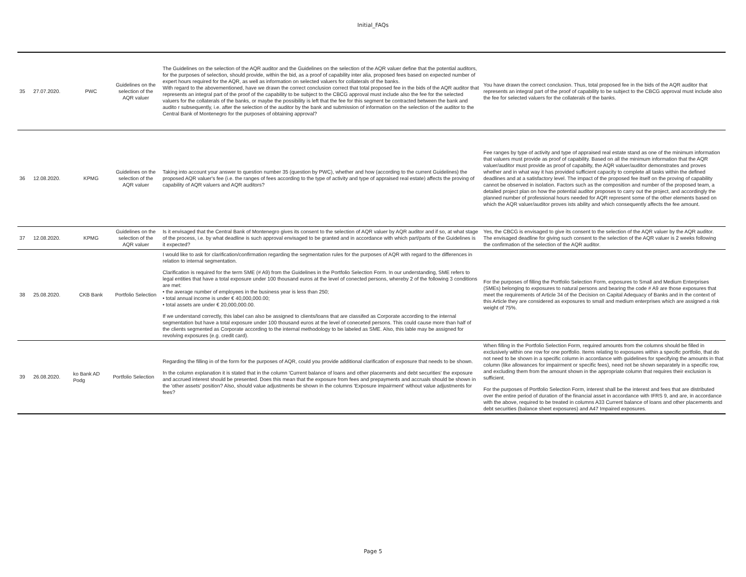Initial_FAQs
| 35 | 27.07.2020. | PWC | Guidelines on the selection of the AQR valuer | The Guidelines on the selection of the AQR auditor and the Guidelines on the selection of the AQR valuer define that the potential auditors, for the purposes of selection, should provide, within the bid, as a proof of capability inter alia, proposed fees based on expected number of expert hours required for the AQR, as well as information on selected valuers for collaterals of the banks. With regard to the abovementioned, have we drawn the correct conclusion correct that total proposed fee in the bids of the AQR auditor that represents an integral part of the proof of the capability to be subject to the CBCG approval must include also the fee for the selected valuers for the collaterals of the banks, or maybe the possibility is left that the fee for this segment be contracted between the bank and audito r subsequently, i.e. after the selection of the auditor by the bank and submission of information on the selection of the auditor to the Central Bank of Montenegro for the purposes of obtaining approval? | You have drawn the correct conclusion. Thus, total proposed fee in the bids of the AQR auditor that represents an integral part of the proof of capability to be subject to the CBCG approval must include also the fee for selected valuers for the collaterals of the banks. |
| 36 | 12.08.2020. | KPMG | Guidelines on the selection of the AQR valuer | Taking into account your answer to question number 35 (question by PWC), whether and how (according to the current Guidelines) the proposed AQR valuer's fee (i.e. the ranges of fees according to the type of activity and type of appraised real estate) affects the proving of capability of AQR valuers and AQR auditors? | Fee ranges by type of activity and type of appraised real estate stand as one of the minimum information that valuers must provide as proof of capability. Based on all the minimum information that the AQR valuer/auditor must provide as proof of capabilty, the AQR valuer/auditor demonstrates and proves whether and in what way it has provided sufficient capacity to complete all tasks within the defined deadlines and at a satisfactory level. The impact of the proposed fee itself on the proving of capability cannot be observed in isolation. Factors such as the composition and number of the proposed team, a detailed project plan on how the potential auditor proposes to carry out the project, and accordingly the planned number of professional hours needed for AQR represent some of the other elements based on which the AQR valuer/auditor proves ists ability and which consequently affects the fee amount. |
| 37 | 12.08.2020. | KPMG | Guidelines on the selection of the AQR valuer | Is it envisaged that the Central Bank of Montenegro gives its consent to the selection of AQR valuer by AQR auditor and if so, at what stage of the process, i.e. by what deadline is such approval envisaged to be granted and in accordance with which part/parts of the Guidelines is it expected? | Yes, the CBCG is envisaged to give its consent to the selection of the AQR valuer by the AQR auditor. The envisaged deadline for giving such consent to the selection of the AQR valuer is 2 weeks following the confirmation of the selection of the AQR auditor. |
| 38 | 25.08.2020. | CKB Bank | Portfolio Selection | I would like to ask for clarification/confirmation regarding the segmentation rules for the purposes of AQR with regard to the differences in relation to internal segmentation. Clarification is required for the term SME (# A9) from the Guidelines in the Portfolio Selection Form. In our understanding, SME refers to legal entities that have a total exposure under 100 thousand euros at the level of conected persons, whereby 2 of the following 3 conditions are met: • the average number of employees in the business year is less than 250; • total annual income is under € 40,000,000.00; • total assets are under € 20,000,000.00. If we understand correctly, this label can also be assigned to clients/loans that are classifed as Corporate according to the internal segmentation but have a total exposure under 100 thousand euros at the level of coneceted persons. This could cause more than half of the clients segmented as Corporate according to the internal methodology to be labeled as SME. Also, this lable may be assigned for revolving exposures (e.g. credit card). | For the purposes of filling the Portfolio Selection Form, exposures to Small and Medium Enterprises (SMEs) belonging to exposures to natural persons and bearing the code # A9 are those exposures that meet the requirements of Article 34 of the Decision on Capital Adequacy of Banks and in the context of this Article they are considered as exposures to small and medium enterprises which are assigned a risk weight of 75%. |
| 39 | 26.08.2020. | ko Bank AD Podg | Portfolio Selection | Regarding the filling in of the form for the purposes of AQR, could you provide additional clarification of exposure that needs to be shown. In the column explanation it is stated that in the column 'Current balance of loans and other placements and debt securities' the exposure and accrued interest should be presented. Does this mean that the exposure from fees and prepayments and accruals should be shown in the 'other assets' position? Also, should value adjustments be shown in the columns 'Exposure impairment' without value adjustments for fees? | When filling in the Portfolio Selection Form, required amounts from the columns should be filled in exclusively within one row for one portfolio. Items relating to exposures within a specific portfolio, that do not need to be shown in a specific column in accordance with guidelines for specifying the amounts in that column (like allowances for impairment or specific fees), need not be shown separately in a specific row, and excluding them from the amount shown in the appropriate column that requires their exclusion is sufficient. For the purposes of Portfolio Selection Form, interest shall be the interest and fees that are distributed over the entire period of duration of the financial asset in accordance with IFRS 9, and are, in accordance with the above, required to be treated in columns A33 Current balance of loans and other placements and debt securities (balance sheet exposures) and A47 Impaired exposures. |
Page 5